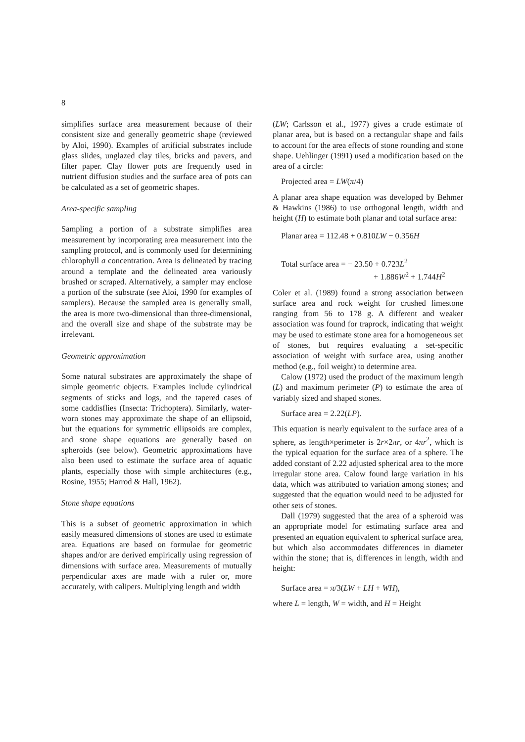8
simplifies surface area measurement because of their consistent size and generally geometric shape (reviewed by Aloi, 1990). Examples of artificial substrates include glass slides, unglazed clay tiles, bricks and pavers, and filter paper. Clay flower pots are frequently used in nutrient diffusion studies and the surface area of pots can be calculated as a set of geometric shapes.
Area-specific sampling
Sampling a portion of a substrate simplifies area measurement by incorporating area measurement into the sampling protocol, and is commonly used for determining chlorophyll a concentration. Area is delineated by tracing around a template and the delineated area variously brushed or scraped. Alternatively, a sampler may enclose a portion of the substrate (see Aloi, 1990 for examples of samplers). Because the sampled area is generally small, the area is more two-dimensional than three-dimensional, and the overall size and shape of the substrate may be irrelevant.
Geometric approximation
Some natural substrates are approximately the shape of simple geometric objects. Examples include cylindrical segments of sticks and logs, and the tapered cases of some caddisflies (Insecta: Trichoptera). Similarly, water-worn stones may approximate the shape of an ellipsoid, but the equations for symmetric ellipsoids are complex, and stone shape equations are generally based on spheroids (see below). Geometric approximations have also been used to estimate the surface area of aquatic plants, especially those with simple architectures (e.g., Rosine, 1955; Harrod & Hall, 1962).
Stone shape equations
This is a subset of geometric approximation in which easily measured dimensions of stones are used to estimate area. Equations are based on formulae for geometric shapes and/or are derived empirically using regression of dimensions with surface area. Measurements of mutually perpendicular axes are made with a ruler or, more accurately, with calipers. Multiplying length and width
(LW; Carlsson et al., 1977) gives a crude estimate of planar area, but is based on a rectangular shape and fails to account for the area effects of stone rounding and stone shape. Uehlinger (1991) used a modification based on the area of a circle:
Projected area = LW(π/4)
A planar area shape equation was developed by Behmer & Hawkins (1986) to use orthogonal length, width and height (H) to estimate both planar and total surface area:
Planar area = 112.48 + 0.810LW − 0.356H
Total surface area = − 23.50 + 0.723L<sup>2</sup>
+ 1.886W<sup>2</sup> + 1.744H<sup>2</sup>
Coler et al. (1989) found a strong association between surface area and rock weight for crushed limestone ranging from 56 to 178 g. A different and weaker association was found for traprock, indicating that weight may be used to estimate stone area for a homogeneous set of stones, but requires evaluating a set-specific association of weight with surface area, using another method (e.g., foil weight) to determine area.
Calow (1972) used the product of the maximum length (L) and maximum perimeter (P) to estimate the area of variably sized and shaped stones.
Surface area = 2.22(LP).
This equation is nearly equivalent to the surface area of a sphere, as length×perimeter is 2r×2πr, or 4πr<sup>2</sup>, which is the typical equation for the surface area of a sphere. The added constant of 2.22 adjusted spherical area to the more irregular stone area. Calow found large variation in his data, which was attributed to variation among stones; and suggested that the equation would need to be adjusted for other sets of stones.
Dall (1979) suggested that the area of a spheroid was an appropriate model for estimating surface area and presented an equation equivalent to spherical surface area, but which also accommodates differences in diameter within the stone; that is, differences in length, width and height:
Surface area = π/3(LW + LH + WH),
where L = length, W = width, and H = Height